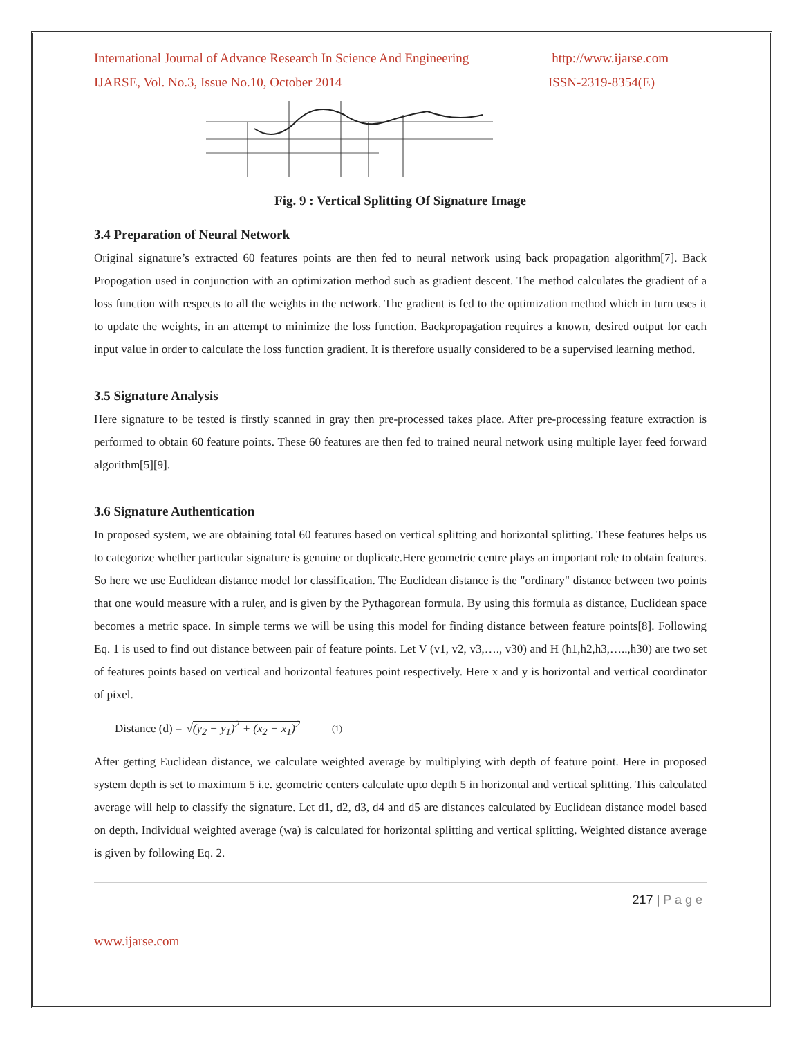International Journal of Advance Research In Science And Engineering http://www.ijarse.com
IJARSE, Vol. No.3, Issue No.10, October 2014 ISSN-2319-8354(E)
Fig. 9 : Vertical Splitting Of Signature Image
3.4 Preparation of Neural Network
Original signature’s extracted 60 features points are then fed to neural network using back propagation algorithm[7]. Back Propogation used in conjunction with an optimization method such as gradient descent. The method calculates the gradient of a loss function with respects to all the weights in the network. The gradient is fed to the optimization method which in turn uses it to update the weights, in an attempt to minimize the loss function. Backpropagation requires a known, desired output for each input value in order to calculate the loss function gradient. It is therefore usually considered to be a supervised learning method.
3.5 Signature Analysis
Here signature to be tested is firstly scanned in gray then pre-processed takes place. After pre-processing feature extraction is performed to obtain 60 feature points. These 60 features are then fed to trained neural network using multiple layer feed forward algorithm[5][9].
3.6 Signature Authentication
In proposed system, we are obtaining total 60 features based on vertical splitting and horizontal splitting. These features helps us to categorize whether particular signature is genuine or duplicate.Here geometric centre plays an important role to obtain features. So here we use Euclidean distance model for classification. The Euclidean distance is the "ordinary" distance between two points that one would measure with a ruler, and is given by the Pythagorean formula. By using this formula as distance, Euclidean space becomes a metric space. In simple terms we will be using this model for finding distance between feature points[8]. Following Eq. 1 is used to find out distance between pair of feature points. Let V (v1, v2, v3,…., v30) and H (h1,h2,h3,…..,h30) are two set of features points based on vertical and horizontal features point respectively. Here x and y is horizontal and vertical coordinator of pixel.
Distance (d) = √(y<sub>2</sub> − y<sub>1</sub>)<sup>2</sup> + (x<sub>2</sub> − x<sub>1</sub>)<sup>2</sup> (1)
After getting Euclidean distance, we calculate weighted average by multiplying with depth of feature point. Here in proposed system depth is set to maximum 5 i.e. geometric centers calculate upto depth 5 in horizontal and vertical splitting. This calculated average will help to classify the signature. Let d1, d2, d3, d4 and d5 are distances calculated by Euclidean distance model based on depth. Individual weighted average (wa) is calculated for horizontal splitting and vertical splitting. Weighted distance average is given by following Eq. 2.
217 | P a g e
www.ijarse.com